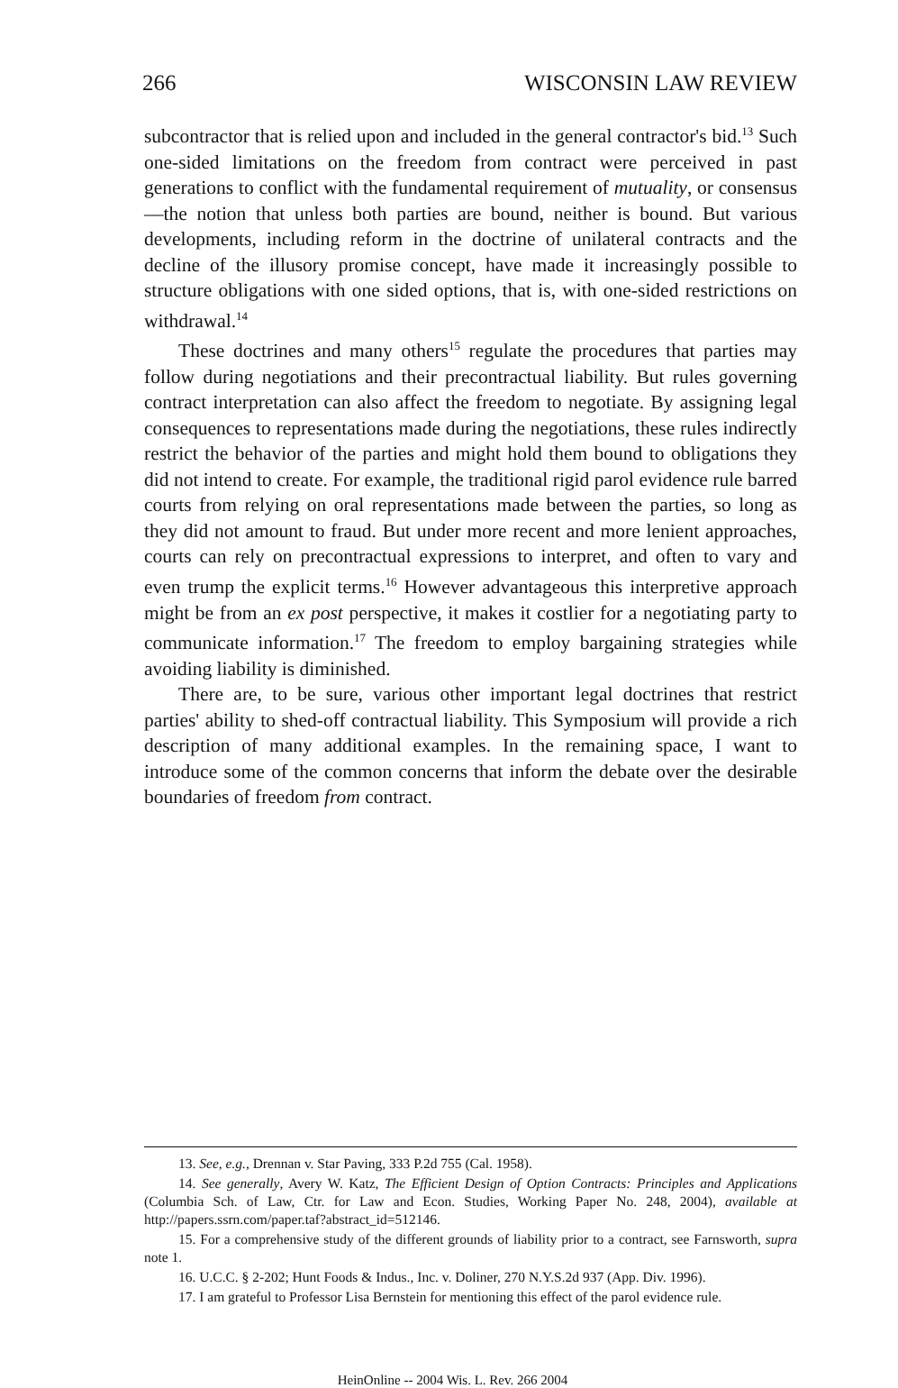266 WISCONSIN LAW REVIEW
subcontractor that is relied upon and included in the general contractor's bid.<sup>13</sup> Such one-sided limitations on the freedom from contract were perceived in past generations to conflict with the fundamental requirement of mutuality, or consensus—the notion that unless both parties are bound, neither is bound. But various developments, including reform in the doctrine of unilateral contracts and the decline of the illusory promise concept, have made it increasingly possible to structure obligations with one sided options, that is, with one-sided restrictions on withdrawal.<sup>14</sup>
These doctrines and many others<sup>15</sup> regulate the procedures that parties may follow during negotiations and their precontractual liability. But rules governing contract interpretation can also affect the freedom to negotiate. By assigning legal consequences to representations made during the negotiations, these rules indirectly restrict the behavior of the parties and might hold them bound to obligations they did not intend to create. For example, the traditional rigid parol evidence rule barred courts from relying on oral representations made between the parties, so long as they did not amount to fraud. But under more recent and more lenient approaches, courts can rely on precontractual expressions to interpret, and often to vary and even trump the explicit terms.<sup>16</sup> However advantageous this interpretive approach might be from an ex post perspective, it makes it costlier for a negotiating party to communicate information.<sup>17</sup> The freedom to employ bargaining strategies while avoiding liability is diminished.
There are, to be sure, various other important legal doctrines that restrict parties' ability to shed-off contractual liability. This Symposium will provide a rich description of many additional examples. In the remaining space, I want to introduce some of the common concerns that inform the debate over the desirable boundaries of freedom from contract.
13. See, e.g., Drennan v. Star Paving, 333 P.2d 755 (Cal. 1958).
14. See generally, Avery W. Katz, The Efficient Design of Option Contracts: Principles and Applications (Columbia Sch. of Law, Ctr. for Law and Econ. Studies, Working Paper No. 248, 2004), available at http://papers.ssrn.com/paper.taf?abstract_id=512146.
15. For a comprehensive study of the different grounds of liability prior to a contract, see Farnsworth, supra note 1.
16. U.C.C. § 2-202; Hunt Foods & Indus., Inc. v. Doliner, 270 N.Y.S.2d 937 (App. Div. 1996).
17. I am grateful to Professor Lisa Bernstein for mentioning this effect of the parol evidence rule.
HeinOnline -- 2004 Wis. L. Rev. 266 2004